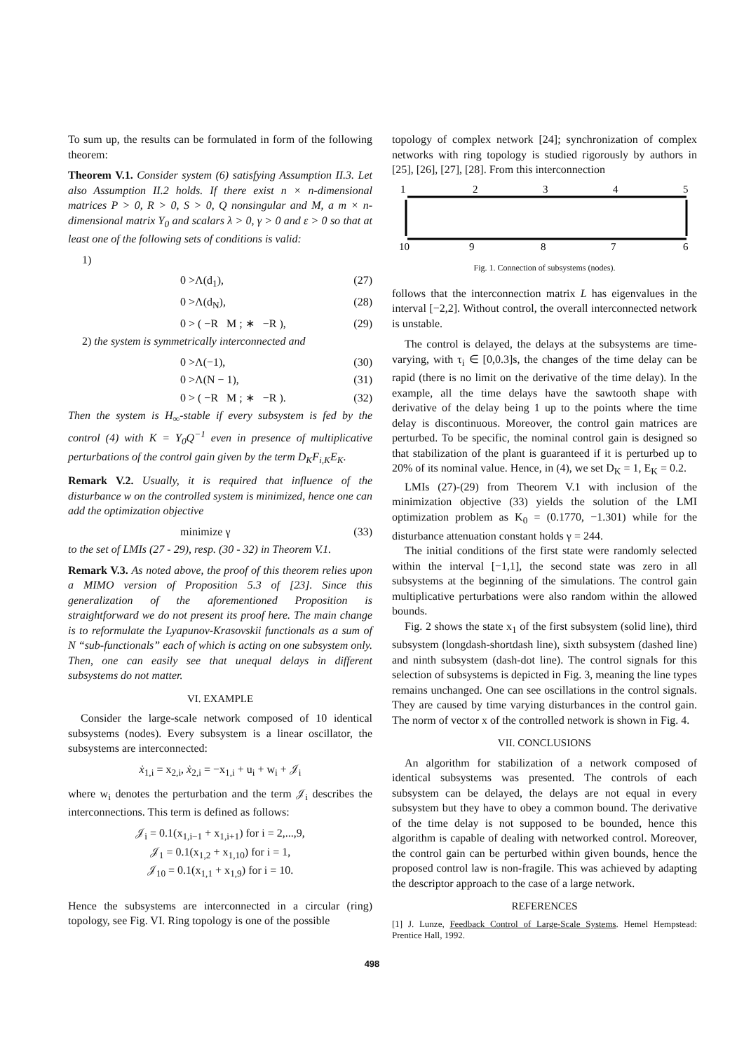To sum up, the results can be formulated in form of the following theorem:
Theorem V.1. Consider system (6) satisfying Assumption II.3. Let also Assumption II.2 holds. If there exist n × n-dimensional matrices P > 0, R > 0, S > 0, Q nonsingular and M, a m × n-dimensional matrix Y<sub>0</sub> and scalars λ > 0, γ > 0 and ε > 0 so that at least one of the following sets of conditions is valid:
1)
0 >Λ(d<sub>1</sub>), (27)
0 >Λ(d<sub>N</sub>), (28)
0 > ( −R M ; ∗ −R ), (29)
2) the system is symmetrically interconnected and
0 >Λ(−1), (30)
0 >Λ(N − 1), (31)
0 > ( −R M ; ∗ −R ). (32)
Then the system is H<sub>∞</sub>-stable if every subsystem is fed by the control (4) with K = Y<sub>0</sub>Q<sup>−1</sup> even in presence of multiplicative perturbations of the control gain given by the term D<sub>K</sub>F<sub>i,K</sub>E<sub>K</sub>.
Remark V.2. Usually, it is required that influence of the disturbance w on the controlled system is minimized, hence one can add the optimization objective
minimize γ (33)
to the set of LMIs (27 - 29), resp. (30 - 32) in Theorem V.1.
Remark V.3. As noted above, the proof of this theorem relies upon a MIMO version of Proposition 5.3 of [23]. Since this generalization of the aforementioned Proposition is straightforward we do not present its proof here. The main change is to reformulate the Lyapunov-Krasovskii functionals as a sum of N “sub-functionals” each of which is acting on one subsystem only. Then, one can easily see that unequal delays in different subsystems do not matter.
VI. EXAMPLE
Consider the large-scale network composed of 10 identical subsystems (nodes). Every subsystem is a linear oscillator, the subsystems are interconnected:
ẋ<sub>1,i</sub> = x<sub>2,i</sub>, ẋ<sub>2,i</sub> = −x<sub>1,i</sub> + u<sub>i</sub> + w<sub>i</sub> + 𝒥<sub>i</sub>
where w<sub>i</sub> denotes the perturbation and the term 𝒥<sub>i</sub> describes the interconnections. This term is defined as follows:
𝒥<sub>i</sub> = 0.1(x<sub>1,i−1</sub> + x<sub>1,i+1</sub>) for i = 2,...,9,
𝒥<sub>1</sub> = 0.1(x<sub>1,2</sub> + x<sub>1,10</sub>) for i = 1,
𝒥<sub>10</sub> = 0.1(x<sub>1,1</sub> + x<sub>1,9</sub>) for i = 10.
Hence the subsystems are interconnected in a circular (ring) topology, see Fig. VI. Ring topology is one of the possible
topology of complex network [24]; synchronization of complex networks with ring topology is studied rigorously by authors in [25], [26], [27], [28]. From this interconnection
1
2
3
4
5
10
9
8
7
6
Fig. 1. Connection of subsystems (nodes).
follows that the interconnection matrix L has eigenvalues in the interval [−2,2]. Without control, the overall interconnected network is unstable.
The control is delayed, the delays at the subsystems are time-varying, with τ<sub>i</sub> ∈ [0,0.3]s, the changes of the time delay can be rapid (there is no limit on the derivative of the time delay). In the example, all the time delays have the sawtooth shape with derivative of the delay being 1 up to the points where the time delay is discontinuous. Moreover, the control gain matrices are perturbed. To be specific, the nominal control gain is designed so that stabilization of the plant is guaranteed if it is perturbed up to 20% of its nominal value. Hence, in (4), we set D<sub>K</sub> = 1, E<sub>K</sub> = 0.2.
LMIs (27)-(29) from Theorem V.1 with inclusion of the minimization objective (33) yields the solution of the LMI optimization problem as K<sub>0</sub> = (0.1770, −1.301) while for the disturbance attenuation constant holds γ = 244.
The initial conditions of the first state were randomly selected within the interval [−1,1], the second state was zero in all subsystems at the beginning of the simulations. The control gain multiplicative perturbations were also random within the allowed bounds.
Fig. 2 shows the state x<sub>1</sub> of the first subsystem (solid line), third subsystem (longdash-shortdash line), sixth subsystem (dashed line) and ninth subsystem (dash-dot line). The control signals for this selection of subsystems is depicted in Fig. 3, meaning the line types remains unchanged. One can see oscillations in the control signals. They are caused by time varying disturbances in the control gain. The norm of vector x of the controlled network is shown in Fig. 4.
VII. CONCLUSIONS
An algorithm for stabilization of a network composed of identical subsystems was presented. The controls of each subsystem can be delayed, the delays are not equal in every subsystem but they have to obey a common bound. The derivative of the time delay is not supposed to be bounded, hence this algorithm is capable of dealing with networked control. Moreover, the control gain can be perturbed within given bounds, hence the proposed control law is non-fragile. This was achieved by adapting the descriptor approach to the case of a large network.
REFERENCES
[1] J. Lunze, Feedback Control of Large-Scale Systems. Hemel Hempstead: Prentice Hall, 1992.
498